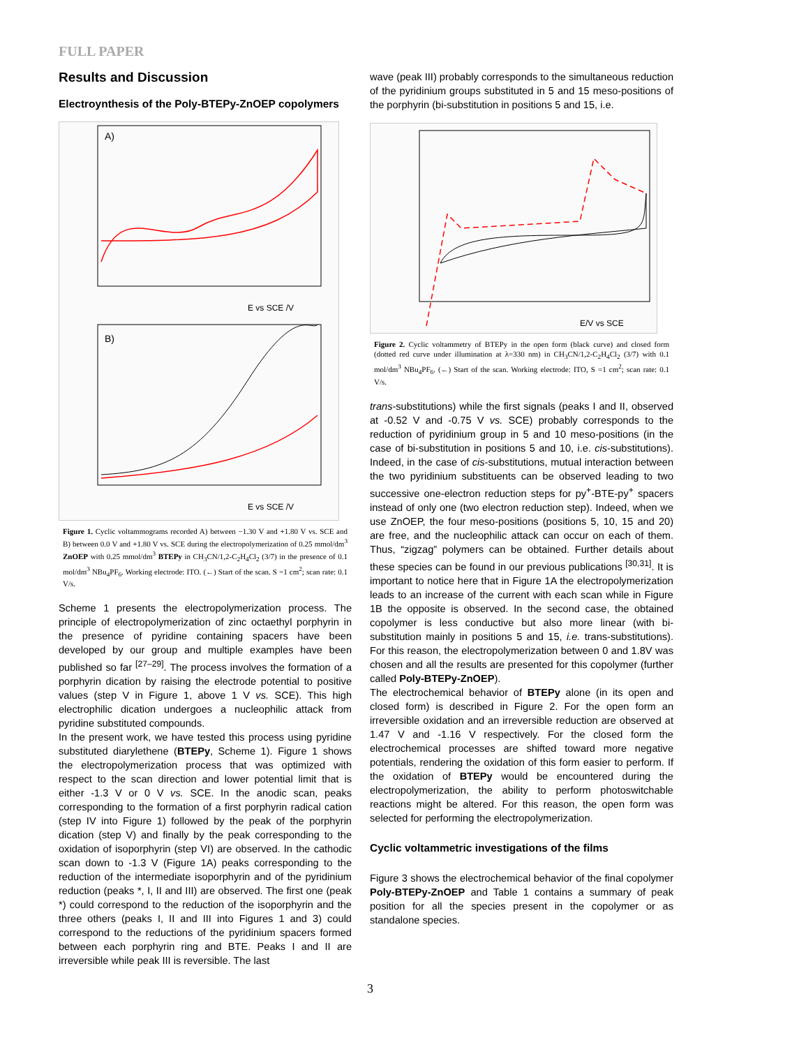FULL PAPER
Results and Discussion
Electroynthesis of the Poly-BTEPy-ZnOEP copolymers
A)
E vs SCE /V
B)
E vs SCE /V
Figure 1. Cyclic voltammograms recorded A) between −1.30 V and +1.80 V vs. SCE and B) between 0.0 V and +1.80 V vs. SCE during the electropolymerization of 0.25 mmol/dm<sup>3</sup> ZnOEP with 0.25 mmol/dm<sup>3</sup> BTEPy in CH<sub>3</sub>CN/1,2-C<sub>2</sub>H<sub>4</sub>Cl<sub>2</sub> (3/7) in the presence of 0.1 mol/dm<sup>3</sup> NBu<sub>4</sub>PF<sub>6</sub>. Working electrode: ITO. (←) Start of the scan. S =1 cm<sup>2</sup>; scan rate: 0.1 V/s.
Scheme 1 presents the electropolymerization process. The principle of electropolymerization of zinc octaethyl porphyrin in the presence of pyridine containing spacers have been developed by our group and multiple examples have been published so far <sup>[27–29]</sup>. The process involves the formation of a porphyrin dication by raising the electrode potential to positive values (step V in Figure 1, above 1 V vs. SCE). This high electrophilic dication undergoes a nucleophilic attack from pyridine substituted compounds.
In the present work, we have tested this process using pyridine substituted diarylethene (BTEPy, Scheme 1). Figure 1 shows the electropolymerization process that was optimized with respect to the scan direction and lower potential limit that is either -1.3 V or 0 V vs. SCE. In the anodic scan, peaks corresponding to the formation of a first porphyrin radical cation (step IV into Figure 1) followed by the peak of the porphyrin dication (step V) and finally by the peak corresponding to the oxidation of isoporphyrin (step VI) are observed. In the cathodic scan down to -1.3 V (Figure 1A) peaks corresponding to the reduction of the intermediate isoporphyrin and of the pyridinium reduction (peaks *, I, II and III) are observed. The first one (peak *) could correspond to the reduction of the isoporphyrin and the three others (peaks I, II and III into Figures 1 and 3) could correspond to the reductions of the pyridinium spacers formed between each porphyrin ring and BTE. Peaks I and II are irreversible while peak III is reversible. The last
wave (peak III) probably corresponds to the simultaneous reduction of the pyridinium groups substituted in 5 and 15 meso-positions of the porphyrin (bi-substitution in positions 5 and 15, i.e.
E/V vs SCE
Figure 2. Cyclic voltammetry of BTEPy in the open form (black curve) and closed form (dotted red curve under illumination at λ=330 nm) in CH<sub>3</sub>CN/1,2-C<sub>2</sub>H<sub>4</sub>Cl<sub>2</sub> (3/7) with 0.1 mol/dm<sup>3</sup> NBu<sub>4</sub>PF<sub>6</sub>. (←) Start of the scan. Working electrode: ITO, S =1 cm<sup>2</sup>; scan rate: 0.1 V/s.
trans-substitutions) while the first signals (peaks I and II, observed at -0.52 V and -0.75 V vs. SCE) probably corresponds to the reduction of pyridinium group in 5 and 10 meso-positions (in the case of bi-substitution in positions 5 and 10, i.e. cis-substitutions). Indeed, in the case of cis-substitutions, mutual interaction between the two pyridinium substituents can be observed leading to two successive one-electron reduction steps for py<sup>+</sup>-BTE-py<sup>+</sup> spacers instead of only one (two electron reduction step). Indeed, when we use ZnOEP, the four meso-positions (positions 5, 10, 15 and 20) are free, and the nucleophilic attack can occur on each of them. Thus, “zigzag” polymers can be obtained. Further details about these species can be found in our previous publications <sup>[30,31]</sup>. It is important to notice here that in Figure 1A the electropolymerization leads to an increase of the current with each scan while in Figure 1B the opposite is observed. In the second case, the obtained copolymer is less conductive but also more linear (with bi-substitution mainly in positions 5 and 15, i.e. trans-substitutions). For this reason, the electropolymerization between 0 and 1.8V was chosen and all the results are presented for this copolymer (further called Poly-BTEPy-ZnOEP).
The electrochemical behavior of BTEPy alone (in its open and closed form) is described in Figure 2. For the open form an irreversible oxidation and an irreversible reduction are observed at 1.47 V and -1.16 V respectively. For the closed form the electrochemical processes are shifted toward more negative potentials, rendering the oxidation of this form easier to perform. If the oxidation of BTEPy would be encountered during the electropolymerization, the ability to perform photoswitchable reactions might be altered. For this reason, the open form was selected for performing the electropolymerization.
Cyclic voltammetric investigations of the films
Figure 3 shows the electrochemical behavior of the final copolymer Poly-BTEPy-ZnOEP and Table 1 contains a summary of peak position for all the species present in the copolymer or as standalone species.
3